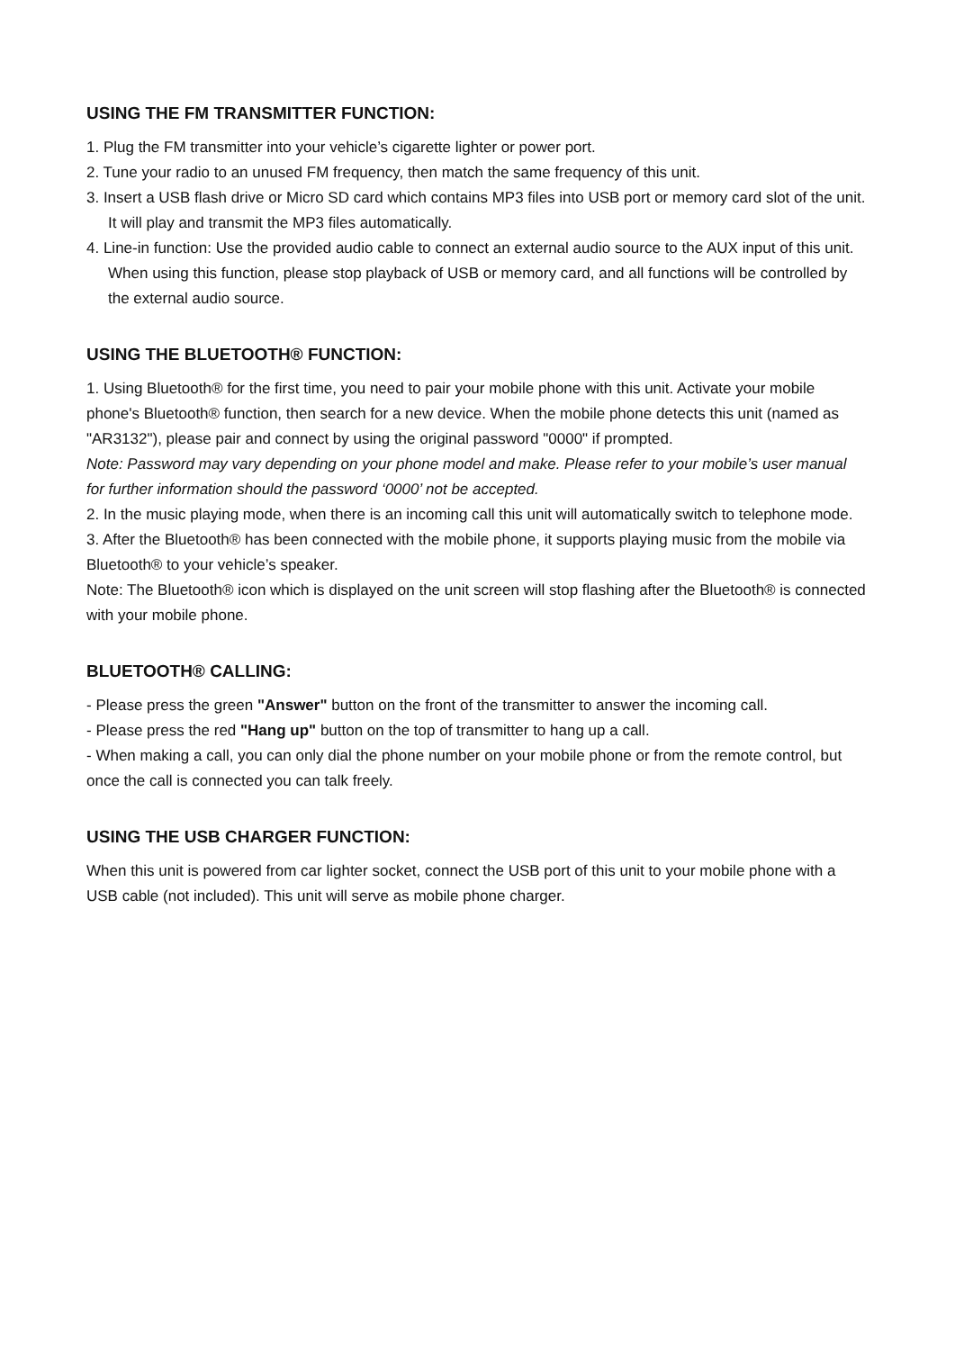USING THE FM TRANSMITTER FUNCTION:
1. Plug the FM transmitter into your vehicle’s cigarette lighter or power port.
2. Tune your radio to an unused FM frequency, then match the same frequency of this unit.
3. Insert a USB flash drive or Micro SD card which contains MP3 files into USB port or memory card slot of the unit. It will play and transmit the MP3 files automatically.
4. Line-in function: Use the provided audio cable to connect an external audio source to the AUX input of this unit. When using this function, please stop playback of USB or memory card, and all functions will be controlled by the external audio source.
USING THE BLUETOOTH® FUNCTION:
1. Using Bluetooth® for the first time, you need to pair your mobile phone with this unit. Activate your mobile phone's Bluetooth® function, then search for a new device. When the mobile phone detects this unit (named as "AR3132"), please pair and connect by using the original password "0000" if prompted.
Note: Password may vary depending on your phone model and make. Please refer to your mobile’s user manual for further information should the password ‘0000’ not be accepted.
2. In the music playing mode, when there is an incoming call this unit will automatically switch to telephone mode.
3. After the Bluetooth® has been connected with the mobile phone, it supports playing music from the mobile via Bluetooth® to your vehicle’s speaker.
Note: The Bluetooth® icon which is displayed on the unit screen will stop flashing after the Bluetooth® is connected with your mobile phone.
BLUETOOTH® CALLING:
- Please press the green "Answer" button on the front of the transmitter to answer the incoming call.
- Please press the red "Hang up" button on the top of transmitter to hang up a call.
- When making a call, you can only dial the phone number on your mobile phone or from the remote control, but once the call is connected you can talk freely.
USING THE USB CHARGER FUNCTION:
When this unit is powered from car lighter socket, connect the USB port of this unit to your mobile phone with a USB cable (not included). This unit will serve as mobile phone charger.